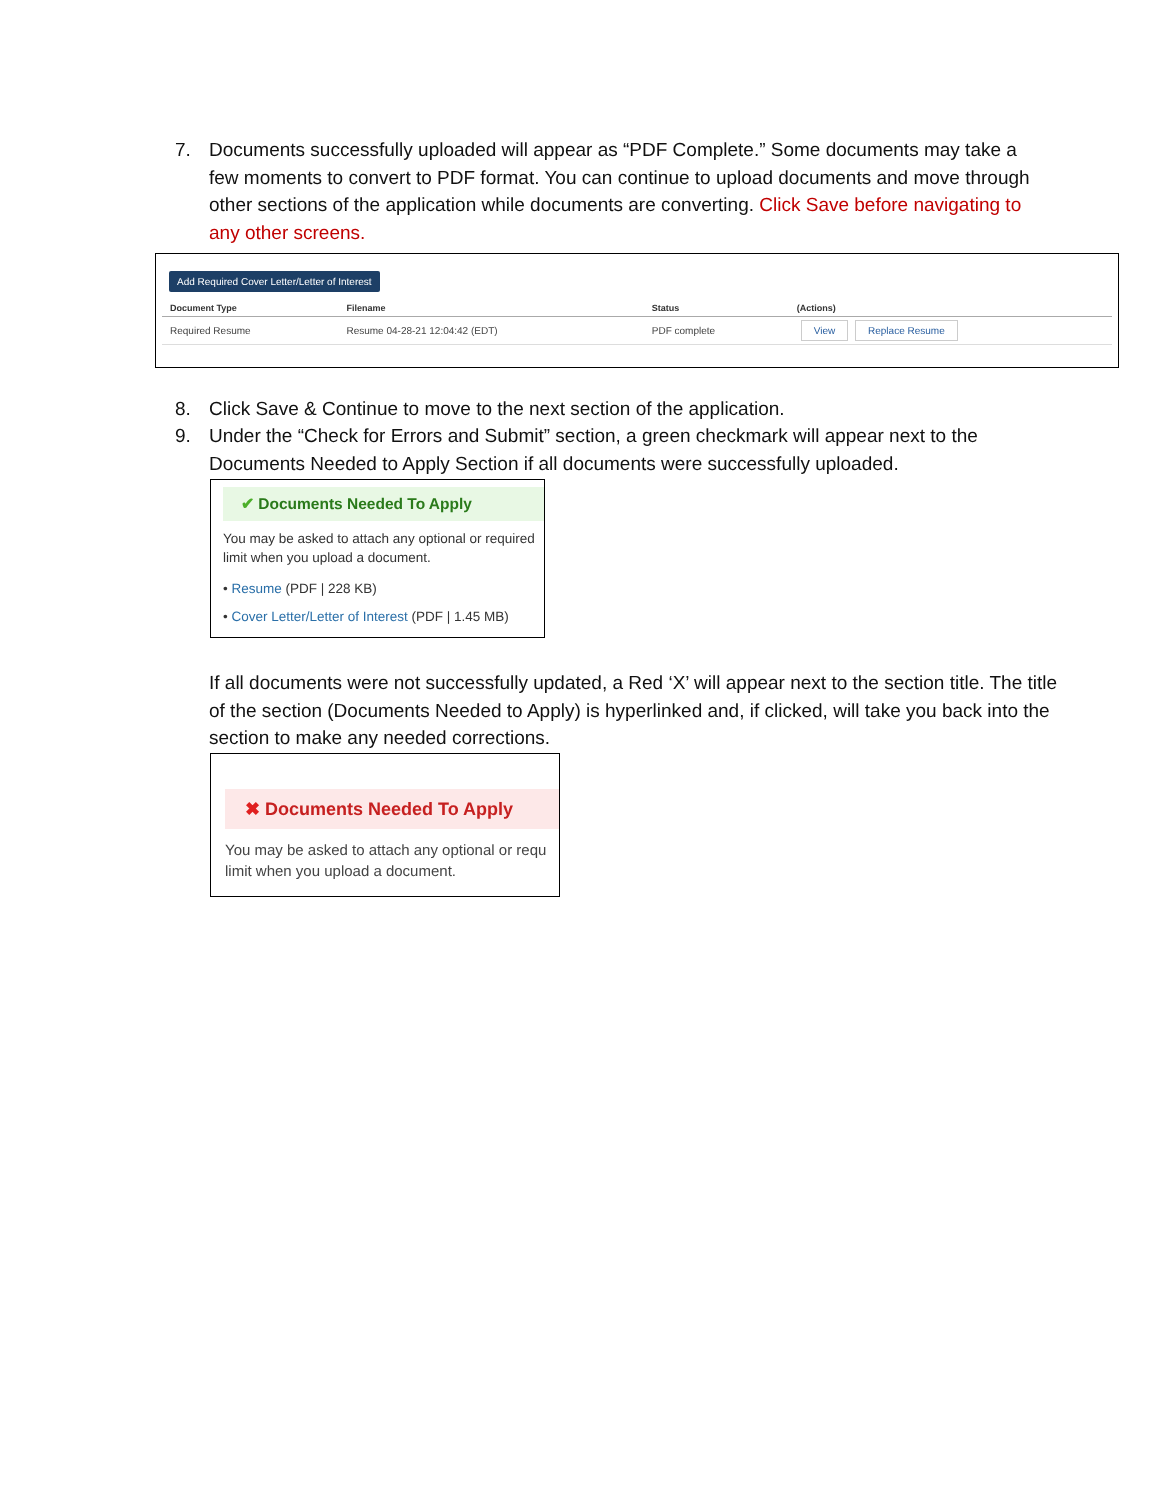7. Documents successfully uploaded will appear as “PDF Complete.” Some documents may take a few moments to convert to PDF format. You can continue to upload documents and move through other sections of the application while documents are converting. Click Save before navigating to any other screens.
Add Required Cover Letter/Letter of Interest
| Document Type | Filename | Status | (Actions) |
| --- | --- | --- | --- |
| Required Resume | Resume 04-28-21 12:04:42 (EDT) | PDF complete | View Replace Resume |
8. Click Save & Continue to move to the next section of the application.
9. Under the “Check for Errors and Submit” section, a green checkmark will appear next to the Documents Needed to Apply Section if all documents were successfully uploaded.
✔ Documents Needed To Apply
You may be asked to attach any optional or required limit when you upload a document.
• Resume (PDF | 228 KB)
• Cover Letter/Letter of Interest (PDF | 1.45 MB)
If all documents were not successfully updated, a Red ‘X’ will appear next to the section title. The title of the section (Documents Needed to Apply) is hyperlinked and, if clicked, will take you back into the section to make any needed corrections.
✖ Documents Needed To Apply
You may be asked to attach any optional or requ
limit when you upload a document.